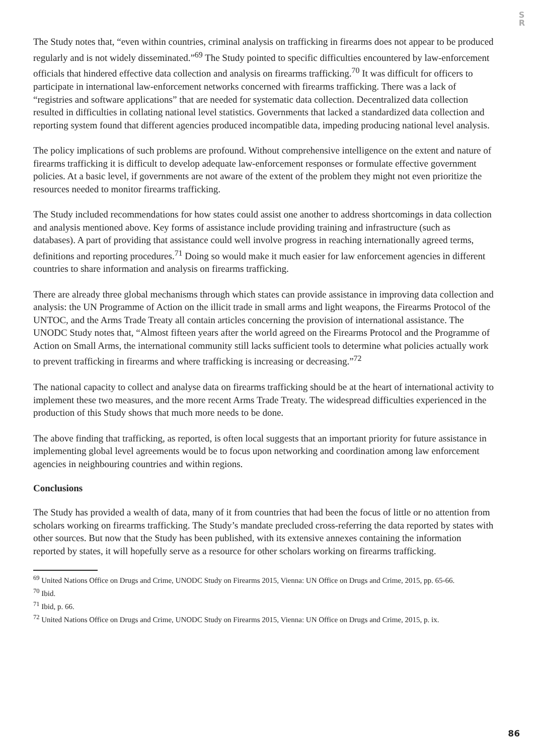S
R
The Study notes that, “even within countries, criminal analysis on trafficking in firearms does not appear to be produced regularly and is not widely disseminated.”<sup>69</sup> The Study pointed to specific difficulties encountered by law-enforcement officials that hindered effective data collection and analysis on firearms trafficking.<sup>70</sup> It was difficult for officers to participate in international law-enforcement networks concerned with firearms trafficking. There was a lack of “registries and software applications” that are needed for systematic data collection. Decentralized data collection resulted in difficulties in collating national level statistics. Governments that lacked a standardized data collection and reporting system found that different agencies produced incompatible data, impeding producing national level analysis.
The policy implications of such problems are profound. Without comprehensive intelligence on the extent and nature of firearms trafficking it is difficult to develop adequate law-enforcement responses or formulate effective government policies. At a basic level, if governments are not aware of the extent of the problem they might not even prioritize the resources needed to monitor firearms trafficking.
The Study included recommendations for how states could assist one another to address shortcomings in data collection and analysis mentioned above. Key forms of assistance include providing training and infrastructure (such as databases). A part of providing that assistance could well involve progress in reaching internationally agreed terms, definitions and reporting procedures.<sup>71</sup> Doing so would make it much easier for law enforcement agencies in different countries to share information and analysis on firearms trafficking.
There are already three global mechanisms through which states can provide assistance in improving data collection and analysis: the UN Programme of Action on the illicit trade in small arms and light weapons, the Firearms Protocol of the UNTOC, and the Arms Trade Treaty all contain articles concerning the provision of international assistance. The UNODC Study notes that, “Almost fifteen years after the world agreed on the Firearms Protocol and the Programme of Action on Small Arms, the international community still lacks sufficient tools to determine what policies actually work to prevent trafficking in firearms and where trafficking is increasing or decreasing.”<sup>72</sup>
The national capacity to collect and analyse data on firearms trafficking should be at the heart of international activity to implement these two measures, and the more recent Arms Trade Treaty. The widespread difficulties experienced in the production of this Study shows that much more needs to be done.
The above finding that trafficking, as reported, is often local suggests that an important priority for future assistance in implementing global level agreements would be to focus upon networking and coordination among law enforcement agencies in neighbouring countries and within regions.
Conclusions
The Study has provided a wealth of data, many of it from countries that had been the focus of little or no attention from scholars working on firearms trafficking. The Study’s mandate precluded cross-referring the data reported by states with other sources. But now that the Study has been published, with its extensive annexes containing the information reported by states, it will hopefully serve as a resource for other scholars working on firearms trafficking.
<sup>69</sup> United Nations Office on Drugs and Crime, UNODC Study on Firearms 2015, Vienna: UN Office on Drugs and Crime, 2015, pp. 65-66.
<sup>70</sup> Ibid.
<sup>71</sup> Ibid, p. 66.
<sup>72</sup> United Nations Office on Drugs and Crime, UNODC Study on Firearms 2015, Vienna: UN Office on Drugs and Crime, 2015, p. ix.
86